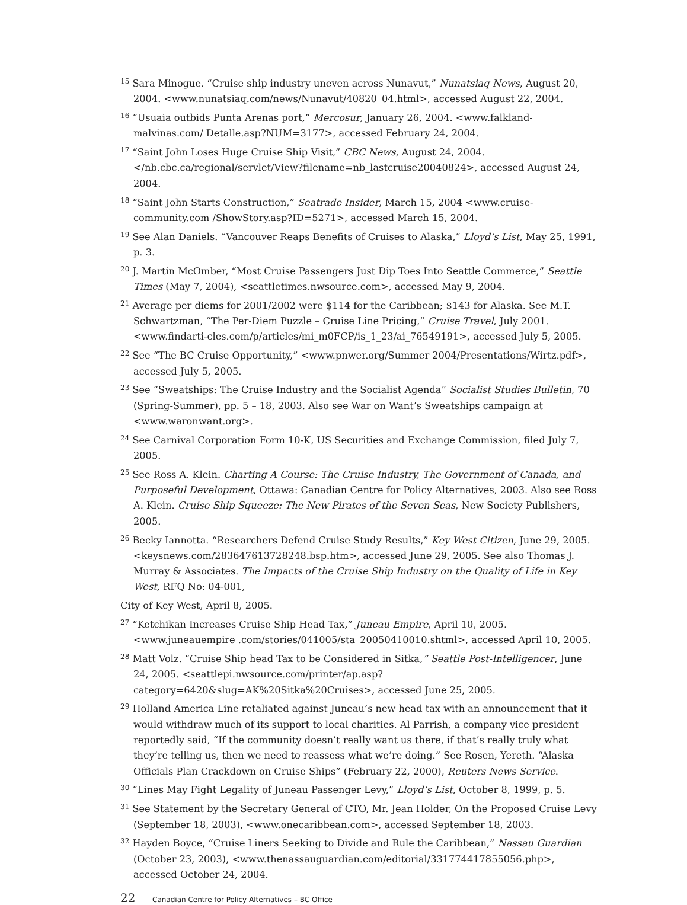<sup>15</sup> Sara Minogue. “Cruise ship industry uneven across Nunavut,” Nunatsiaq News, August 20, 2004. <www.nunatsiaq.com/news/Nunavut/40820_04.html>, accessed August 22, 2004.
<sup>16</sup> “Usuaia outbids Punta Arenas port,” Mercosur, January 26, 2004. <www.falkland-malvinas.com/ Detalle.asp?NUM=3177>, accessed February 24, 2004.
<sup>17</sup> “Saint John Loses Huge Cruise Ship Visit,” CBC News, August 24, 2004. </nb.cbc.ca/regional/servlet/View?filename=nb_lastcruise20040824>, accessed August 24, 2004.
<sup>18</sup> “Saint John Starts Construction,” Seatrade Insider, March 15, 2004 <www.cruise-community.com /ShowStory.asp?ID=5271>, accessed March 15, 2004.
<sup>19</sup> See Alan Daniels. “Vancouver Reaps Benefits of Cruises to Alaska,” Lloyd’s List, May 25, 1991, p. 3.
<sup>20</sup> J. Martin McOmber, “Most Cruise Passengers Just Dip Toes Into Seattle Commerce,” Seattle Times (May 7, 2004), <seattletimes.nwsource.com>, accessed May 9, 2004.
<sup>21</sup> Average per diems for 2001/2002 were $114 for the Caribbean; $143 for Alaska. See M.T. Schwartzman, “The Per-Diem Puzzle – Cruise Line Pricing,” Cruise Travel, July 2001. <www.findarti-cles.com/p/articles/mi_m0FCP/is_1_23/ai_76549191>, accessed July 5, 2005.
<sup>22</sup> See “The BC Cruise Opportunity,” <www.pnwer.org/Summer 2004/Presentations/Wirtz.pdf>, accessed July 5, 2005.
<sup>23</sup> See “Sweatships: The Cruise Industry and the Socialist Agenda” Socialist Studies Bulletin, 70 (Spring-Summer), pp. 5 – 18, 2003. Also see War on Want’s Sweatships campaign at <www.waronwant.org>.
<sup>24</sup> See Carnival Corporation Form 10-K, US Securities and Exchange Commission, filed July 7, 2005.
<sup>25</sup> See Ross A. Klein. Charting A Course: The Cruise Industry, The Government of Canada, and Purposeful Development, Ottawa: Canadian Centre for Policy Alternatives, 2003. Also see Ross A. Klein. Cruise Ship Squeeze: The New Pirates of the Seven Seas, New Society Publishers, 2005.
<sup>26</sup> Becky Iannotta. “Researchers Defend Cruise Study Results,” Key West Citizen, June 29, 2005. <keysnews.com/283647613728248.bsp.htm>, accessed June 29, 2005. See also Thomas J. Murray & Associates. The Impacts of the Cruise Ship Industry on the Quality of Life in Key West, RFQ No: 04-001,
City of Key West, April 8, 2005.
<sup>27</sup> “Ketchikan Increases Cruise Ship Head Tax,” Juneau Empire, April 10, 2005. <www.juneauempire .com/stories/041005/sta_20050410010.shtml>, accessed April 10, 2005.
<sup>28</sup> Matt Volz. “Cruise Ship head Tax to be Considered in Sitka,” Seattle Post-Intelligencer, June 24, 2005. <seattlepi.nwsource.com/printer/ap.asp?category=6420&slug=AK%20Sitka%20Cruises>, accessed June 25, 2005.
<sup>29</sup> Holland America Line retaliated against Juneau’s new head tax with an announcement that it would withdraw much of its support to local charities. Al Parrish, a company vice president reportedly said, “If the community doesn’t really want us there, if that’s really truly what they’re telling us, then we need to reassess what we’re doing.” See Rosen, Yereth. “Alaska Officials Plan Crackdown on Cruise Ships” (February 22, 2000), Reuters News Service.
<sup>30</sup> “Lines May Fight Legality of Juneau Passenger Levy,” Lloyd’s List, October 8, 1999, p. 5.
<sup>31</sup> See Statement by the Secretary General of CTO, Mr. Jean Holder, On the Proposed Cruise Levy (September 18, 2003), <www.onecaribbean.com>, accessed September 18, 2003.
<sup>32</sup> Hayden Boyce, “Cruise Liners Seeking to Divide and Rule the Caribbean,” Nassau Guardian (October 23, 2003), <www.thenassauguardian.com/editorial/331774417855056.php>, accessed October 24, 2004.
22 Canadian Centre for Policy Alternatives – BC Office